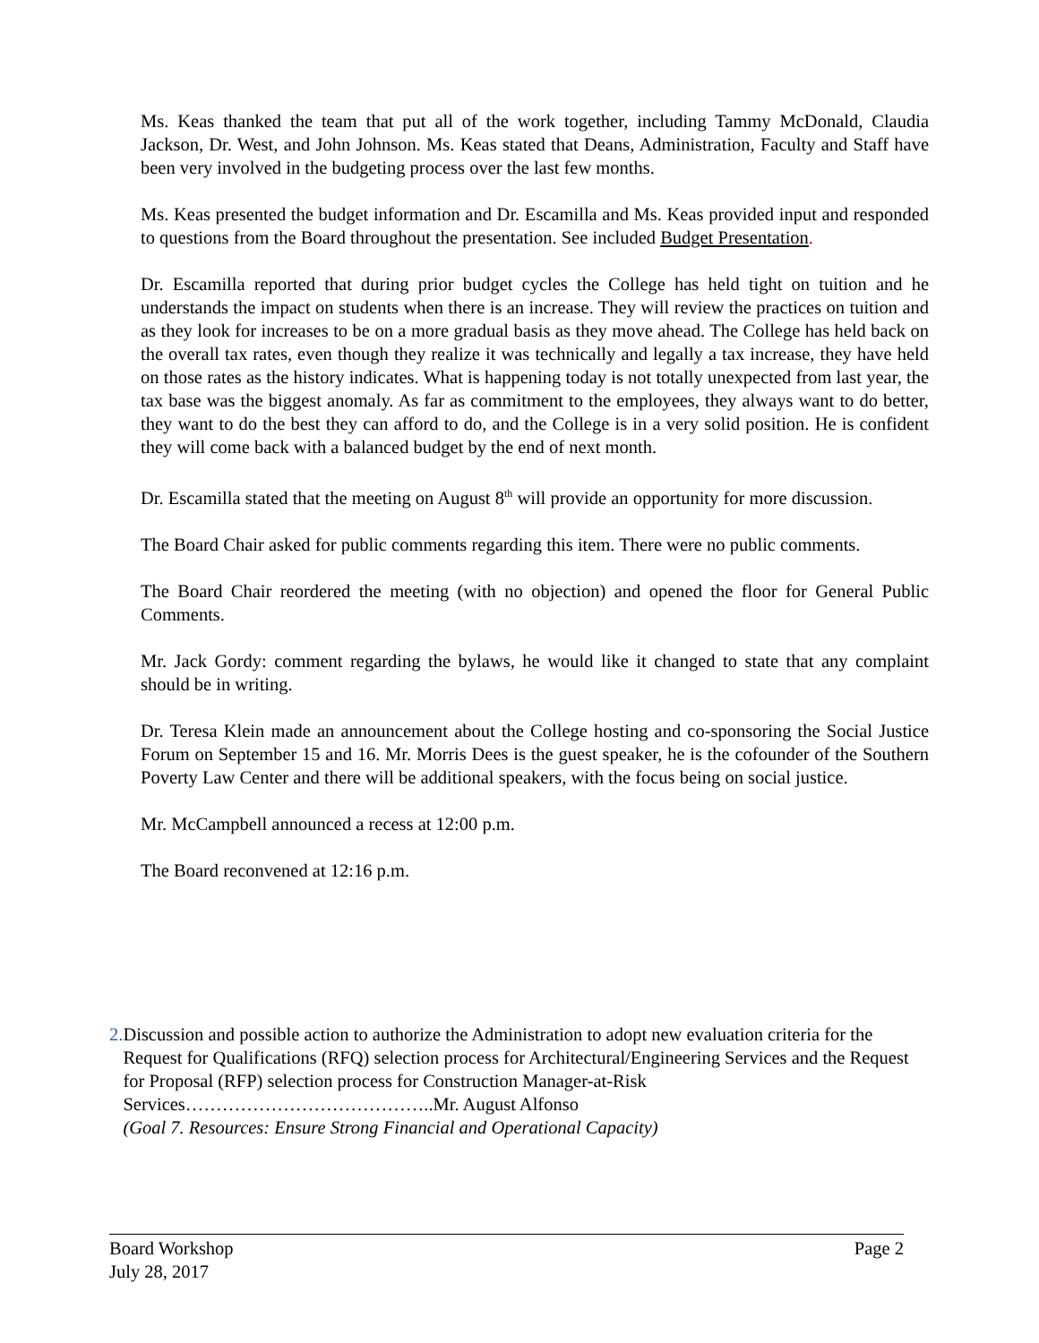Ms. Keas thanked the team that put all of the work together, including Tammy McDonald, Claudia Jackson, Dr. West, and John Johnson. Ms. Keas stated that Deans, Administration, Faculty and Staff have been very involved in the budgeting process over the last few months.
Ms. Keas presented the budget information and Dr. Escamilla and Ms. Keas provided input and responded to questions from the Board throughout the presentation. See included Budget Presentation.
Dr. Escamilla reported that during prior budget cycles the College has held tight on tuition and he understands the impact on students when there is an increase. They will review the practices on tuition and as they look for increases to be on a more gradual basis as they move ahead. The College has held back on the overall tax rates, even though they realize it was technically and legally a tax increase, they have held on those rates as the history indicates. What is happening today is not totally unexpected from last year, the tax base was the biggest anomaly. As far as commitment to the employees, they always want to do better, they want to do the best they can afford to do, and the College is in a very solid position. He is confident they will come back with a balanced budget by the end of next month.
Dr. Escamilla stated that the meeting on August 8<sup>th</sup> will provide an opportunity for more discussion.
The Board Chair asked for public comments regarding this item. There were no public comments.
The Board Chair reordered the meeting (with no objection) and opened the floor for General Public Comments.
Mr. Jack Gordy: comment regarding the bylaws, he would like it changed to state that any complaint should be in writing.
Dr. Teresa Klein made an announcement about the College hosting and co-sponsoring the Social Justice Forum on September 15 and 16. Mr. Morris Dees is the guest speaker, he is the cofounder of the Southern Poverty Law Center and there will be additional speakers, with the focus being on social justice.
Mr. McCampbell announced a recess at 12:00 p.m.
The Board reconvened at 12:16 p.m.
2. Discussion and possible action to authorize the Administration to adopt new evaluation criteria for the Request for Qualifications (RFQ) selection process for Architectural/Engineering Services and the Request for Proposal (RFP) selection process for Construction Manager-at-Risk Services…………………………………..Mr. August Alfonso
(Goal 7. Resources: Ensure Strong Financial and Operational Capacity)
Board Workshop Page 2
July 28, 2017